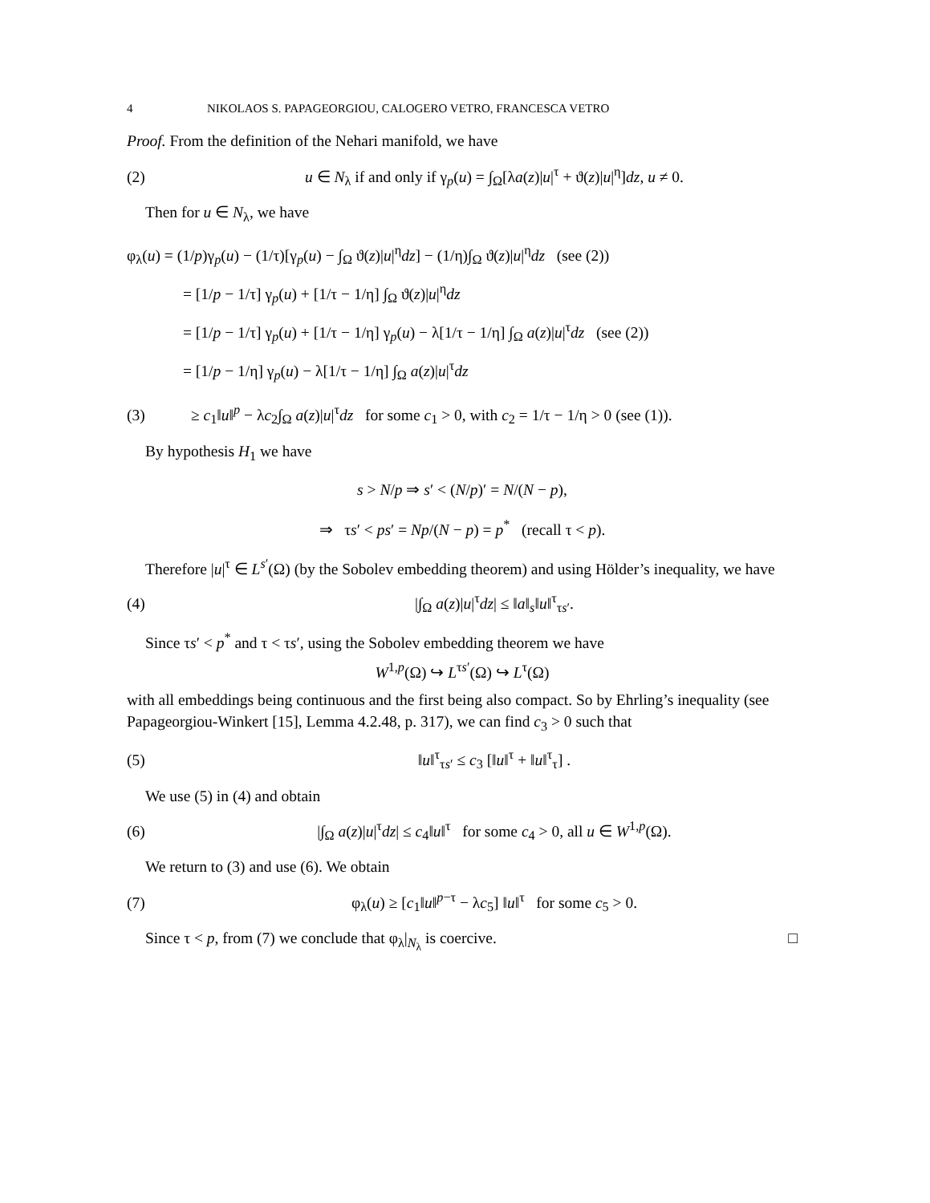4 NIKOLAOS S. PAPAGEORGIOU, CALOGERO VETRO, FRANCESCA VETRO
Proof. From the definition of the Nehari manifold, we have
(2) u ∈ N<sub>λ</sub> if and only if γ<sub>p</sub>(u) = ∫<sub>Ω</sub>[λa(z)|u|<sup>τ</sup> + ϑ(z)|u|<sup>η</sup>]dz, u ≠ 0.
Then for u ∈ N<sub>λ</sub>, we have
φ<sub>λ</sub>(u) = (1/p)γ<sub>p</sub>(u) − (1/τ)[γ<sub>p</sub>(u) − ∫<sub>Ω</sub> ϑ(z)|u|<sup>η</sup>dz] − (1/η)∫<sub>Ω</sub> ϑ(z)|u|<sup>η</sup>dz (see (2))
= [1/p − 1/τ] γ<sub>p</sub>(u) + [1/τ − 1/η] ∫<sub>Ω</sub> ϑ(z)|u|<sup>η</sup>dz
= [1/p − 1/τ] γ<sub>p</sub>(u) + [1/τ − 1/η] γ<sub>p</sub>(u) − λ[1/τ − 1/η] ∫<sub>Ω</sub> a(z)|u|<sup>τ</sup>dz (see (2))
= [1/p − 1/η] γ<sub>p</sub>(u) − λ[1/τ − 1/η] ∫<sub>Ω</sub> a(z)|u|<sup>τ</sup>dz
(3) ≥ c<sub>1</sub>‖u‖<sup>p</sup> − λc<sub>2</sub>∫<sub>Ω</sub> a(z)|u|<sup>τ</sup>dz for some c<sub>1</sub> > 0, with c<sub>2</sub> = 1/τ − 1/η > 0 (see (1)).
By hypothesis H<sub>1</sub> we have
s > N/p ⇒ s′ < (N/p)′ = N/(N − p),
⇒ τs′ < ps′ = Np/(N − p) = p<sup>*</sup> (recall τ < p).
Therefore |u|<sup>τ</sup> ∈ L<sup>s′</sup>(Ω) (by the Sobolev embedding theorem) and using Hölder’s inequality, we have
(4) |∫<sub>Ω</sub> a(z)|u|<sup>τ</sup>dz| ≤ ‖a‖<sub>s</sub>‖u‖<sup>τ</sup><sub>τs′</sub>.
Since τs′ < p<sup>*</sup> and τ < τs′, using the Sobolev embedding theorem we have
W<sup>1,p</sup>(Ω) ↪ L<sup>τs′</sup>(Ω) ↪ L<sup>τ</sup>(Ω)
with all embeddings being continuous and the first being also compact. So by Ehrling’s inequality (see Papageorgiou-Winkert [15], Lemma 4.2.48, p. 317), we can find c<sub>3</sub> > 0 such that
(5) ‖u‖<sup>τ</sup><sub>τs′</sub> ≤ c<sub>3</sub> [‖u‖<sup>τ</sup> + ‖u‖<sup>τ</sup><sub>τ</sub>] .
We use (5) in (4) and obtain
(6) |∫<sub>Ω</sub> a(z)|u|<sup>τ</sup>dz| ≤ c<sub>4</sub>‖u‖<sup>τ</sup> for some c<sub>4</sub> > 0, all u ∈ W<sup>1,p</sup>(Ω).
We return to (3) and use (6). We obtain
(7) φ<sub>λ</sub>(u) ≥ [c<sub>1</sub>‖u‖<sup>p−τ</sup> − λc<sub>5</sub>] ‖u‖<sup>τ</sup> for some c<sub>5</sub> > 0.
Since τ < p, from (7) we conclude that φ<sub>λ</sub>|<sub>N<sub>λ</sub></sub> is coercive. □